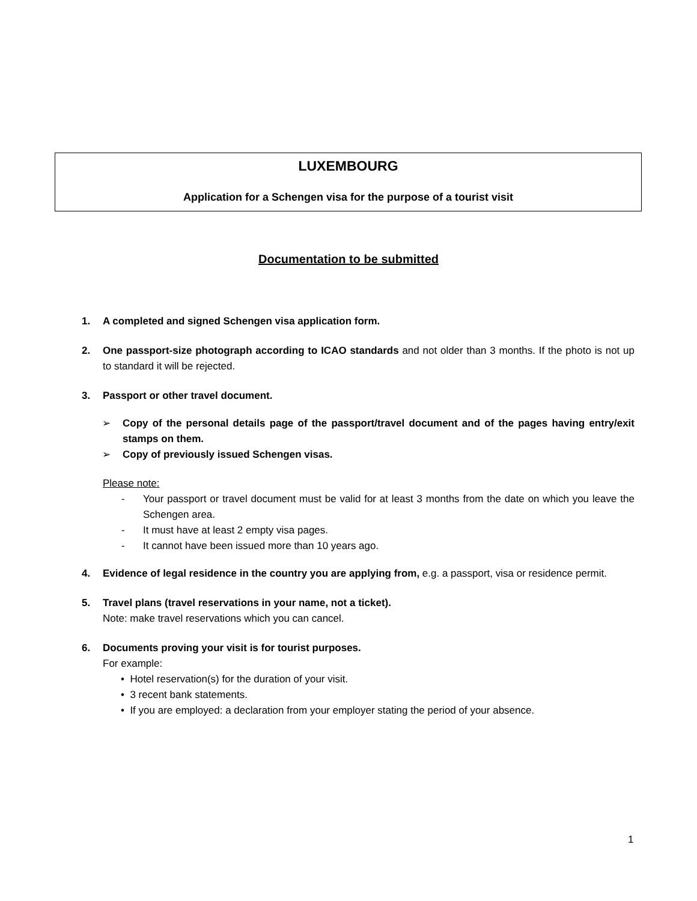LUXEMBOURG
Application for a Schengen visa for the purpose of a tourist visit
Documentation to be submitted
1. A completed and signed Schengen visa application form.
2. One passport-size photograph according to ICAO standards and not older than 3 months. If the photo is not up to standard it will be rejected.
3. Passport or other travel document.
➢ Copy of the personal details page of the passport/travel document and of the pages having entry/exit stamps on them.
➢ Copy of previously issued Schengen visas.
Please note:
- Your passport or travel document must be valid for at least 3 months from the date on which you leave the Schengen area.
- It must have at least 2 empty visa pages.
- It cannot have been issued more than 10 years ago.
4. Evidence of legal residence in the country you are applying from, e.g. a passport, visa or residence permit.
5. Travel plans (travel reservations in your name, not a ticket).
Note: make travel reservations which you can cancel.
6. Documents proving your visit is for tourist purposes.
For example:
• Hotel reservation(s) for the duration of your visit.
• 3 recent bank statements.
• If you are employed: a declaration from your employer stating the period of your absence.
1